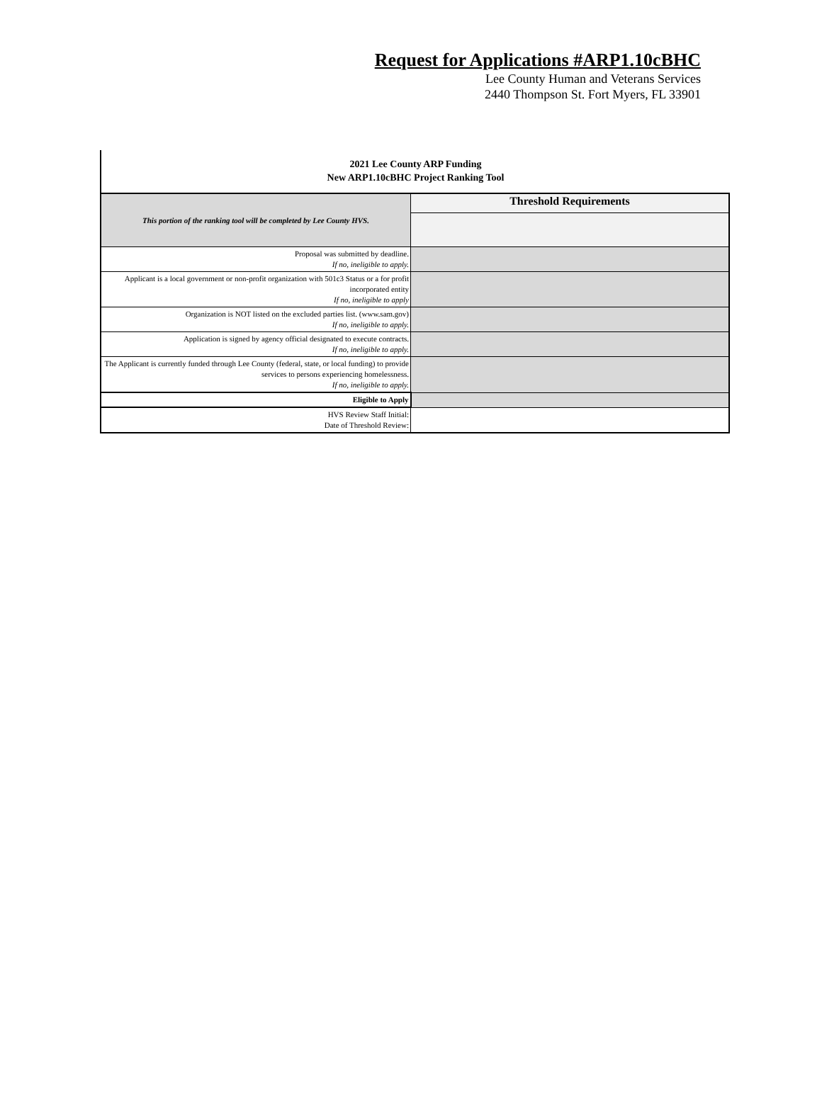Request for Applications #ARP1.10cBHC
Lee County Human and Veterans Services
2440 Thompson St. Fort Myers, FL 33901
2021 Lee County ARP Funding
New ARP1.10cBHC Project Ranking Tool
| This portion of the ranking tool will be completed by Lee County HVS. | Threshold Requirements |
| Proposal was submitted by deadline. If no, ineligible to apply. | |
| Applicant is a local government or non-profit organization with 501c3 Status or a for profit incorporated entity If no, ineligible to apply | |
| Organization is NOT listed on the excluded parties list. (www.sam.gov) If no, ineligible to apply. | |
| Application is signed by agency official designated to execute contracts. If no, ineligible to apply. | |
| The Applicant is currently funded through Lee County (federal, state, or local funding) to provide services to persons experiencing homelessness. If no, ineligible to apply. | |
| Eligible to Apply | |
| HVS Review Staff Initial: Date of Threshold Review: | |